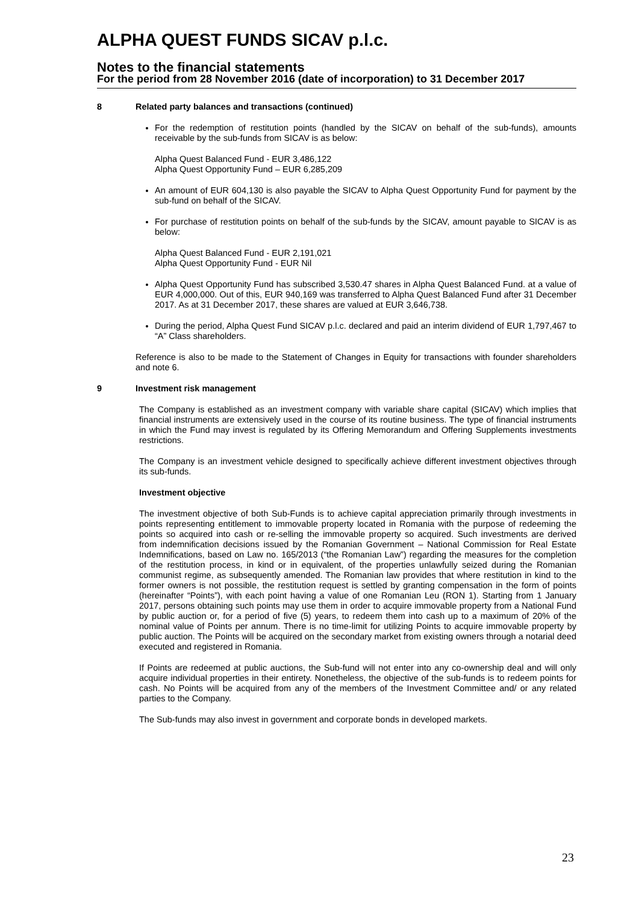ALPHA QUEST FUNDS SICAV p.l.c.
Notes to the financial statements
For the period from 28 November 2016 (date of incorporation) to 31 December 2017
8 Related party balances and transactions (continued)
For the redemption of restitution points (handled by the SICAV on behalf of the sub-funds), amounts receivable by the sub-funds from SICAV is as below:
Alpha Quest Balanced Fund - EUR 3,486,122
Alpha Quest Opportunity Fund – EUR 6,285,209
An amount of EUR 604,130 is also payable the SICAV to Alpha Quest Opportunity Fund for payment by the sub-fund on behalf of the SICAV.
For purchase of restitution points on behalf of the sub-funds by the SICAV, amount payable to SICAV is as below:
Alpha Quest Balanced Fund - EUR 2,191,021
Alpha Quest Opportunity Fund - EUR Nil
Alpha Quest Opportunity Fund has subscribed 3,530.47 shares in Alpha Quest Balanced Fund. at a value of EUR 4,000,000. Out of this, EUR 940,169 was transferred to Alpha Quest Balanced Fund after 31 December 2017. As at 31 December 2017, these shares are valued at EUR 3,646,738.
During the period, Alpha Quest Fund SICAV p.l.c. declared and paid an interim dividend of EUR 1,797,467 to “A” Class shareholders.
Reference is also to be made to the Statement of Changes in Equity for transactions with founder shareholders and note 6.
9 Investment risk management
The Company is established as an investment company with variable share capital (SICAV) which implies that financial instruments are extensively used in the course of its routine business. The type of financial instruments in which the Fund may invest is regulated by its Offering Memorandum and Offering Supplements investments restrictions.
The Company is an investment vehicle designed to specifically achieve different investment objectives through its sub-funds.
Investment objective
The investment objective of both Sub-Funds is to achieve capital appreciation primarily through investments in points representing entitlement to immovable property located in Romania with the purpose of redeeming the points so acquired into cash or re-selling the immovable property so acquired. Such investments are derived from indemnification decisions issued by the Romanian Government – National Commission for Real Estate Indemnifications, based on Law no. 165/2013 (“the Romanian Law”) regarding the measures for the completion of the restitution process, in kind or in equivalent, of the properties unlawfully seized during the Romanian communist regime, as subsequently amended. The Romanian law provides that where restitution in kind to the former owners is not possible, the restitution request is settled by granting compensation in the form of points (hereinafter “Points”), with each point having a value of one Romanian Leu (RON 1). Starting from 1 January 2017, persons obtaining such points may use them in order to acquire immovable property from a National Fund by public auction or, for a period of five (5) years, to redeem them into cash up to a maximum of 20% of the nominal value of Points per annum. There is no time-limit for utilizing Points to acquire immovable property by public auction. The Points will be acquired on the secondary market from existing owners through a notarial deed executed and registered in Romania.
If Points are redeemed at public auctions, the Sub-fund will not enter into any co-ownership deal and will only acquire individual properties in their entirety. Nonetheless, the objective of the sub-funds is to redeem points for cash. No Points will be acquired from any of the members of the Investment Committee and/ or any related parties to the Company.
The Sub-funds may also invest in government and corporate bonds in developed markets.
23